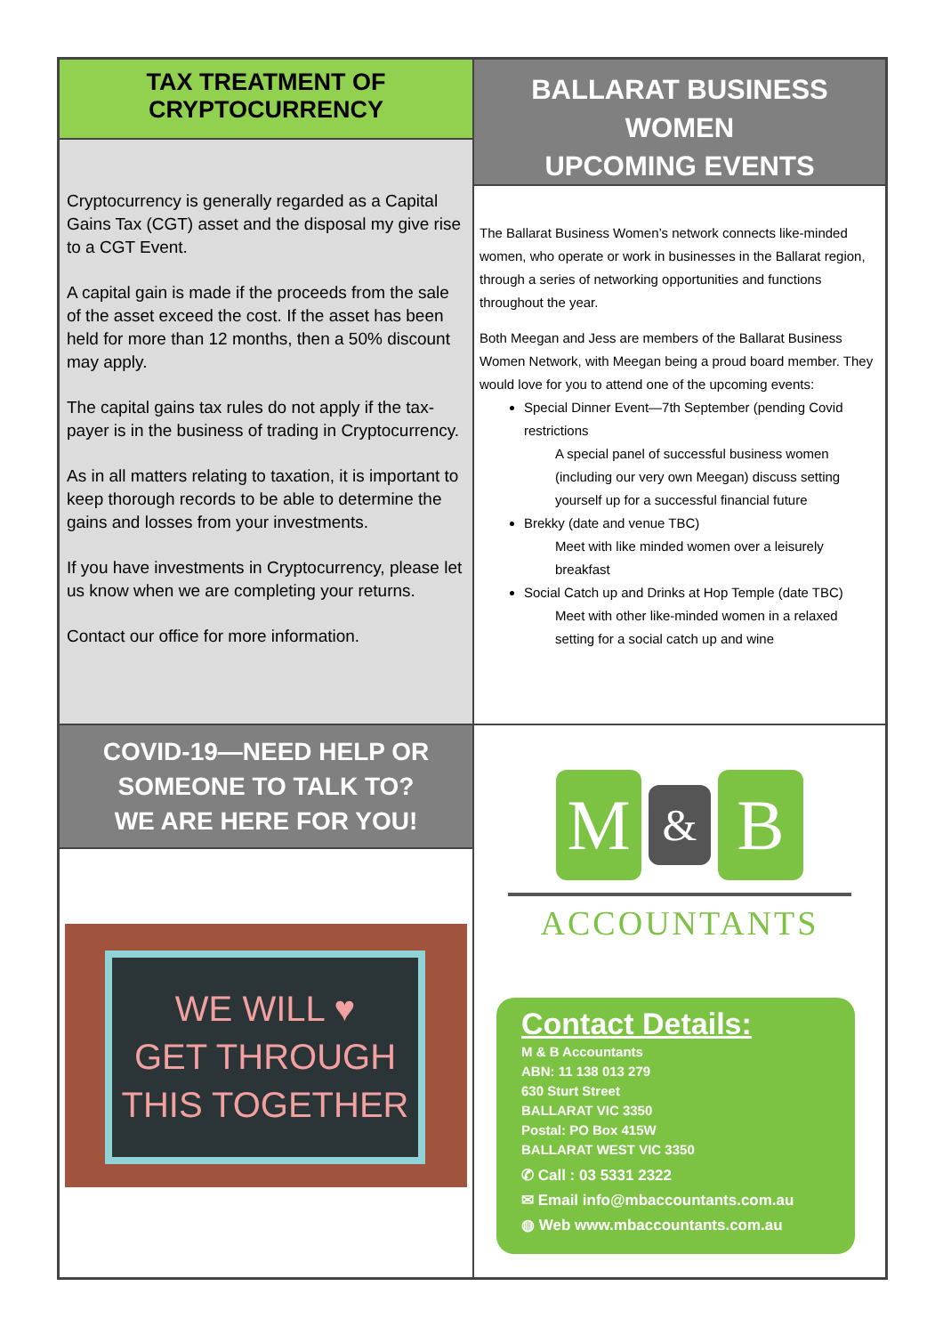TAX TREATMENT OF
CRYPTOCURRENCY
Cryptocurrency is generally regarded as a Capital Gains Tax (CGT) asset and the disposal my give rise to a CGT Event.
A capital gain is made if the proceeds from the sale of the asset exceed the cost. If the asset has been held for more than 12 months, then a 50% discount may apply.
The capital gains tax rules do not apply if the tax-payer is in the business of trading in Cryptocurrency.
As in all matters relating to taxation, it is important to keep thorough records to be able to determine the gains and losses from your investments.
If you have investments in Cryptocurrency, please let us know when we are completing your returns.
Contact our office for more information.
BALLARAT BUSINESS WOMEN
UPCOMING EVENTS
The Ballarat Business Women’s network connects like-minded women, who operate or work in businesses in the Ballarat region, through a series of networking opportunities and functions throughout the year.
Both Meegan and Jess are members of the Ballarat Business Women Network, with Meegan being a proud board member. They would love for you to attend one of the upcoming events:
Special Dinner Event—7th September (pending Covid restrictions
A special panel of successful business women (including our very own Meegan) discuss setting yourself up for a successful financial future
Brekky (date and venue TBC)
Meet with like minded women over a leisurely breakfast
Social Catch up and Drinks at Hop Temple (date TBC)
Meet with other like-minded women in a relaxed setting for a social catch up and wine
COVID-19—NEED HELP OR SOMEONE TO TALK TO?
WE ARE HERE FOR YOU!
WE WILL ♥
GET THROUGH
THIS TOGETHER
M & B
ACCOUNTANTS
Contact Details:
M & B Accountants
ABN: 11 138 013 279
630 Sturt Street
BALLARAT VIC 3350
Postal: PO Box 415W
BALLARAT WEST VIC 3350
✆ Call : 03 5331 2322
✉ Email info@mbaccountants.com.au
◍ Web www.mbaccountants.com.au